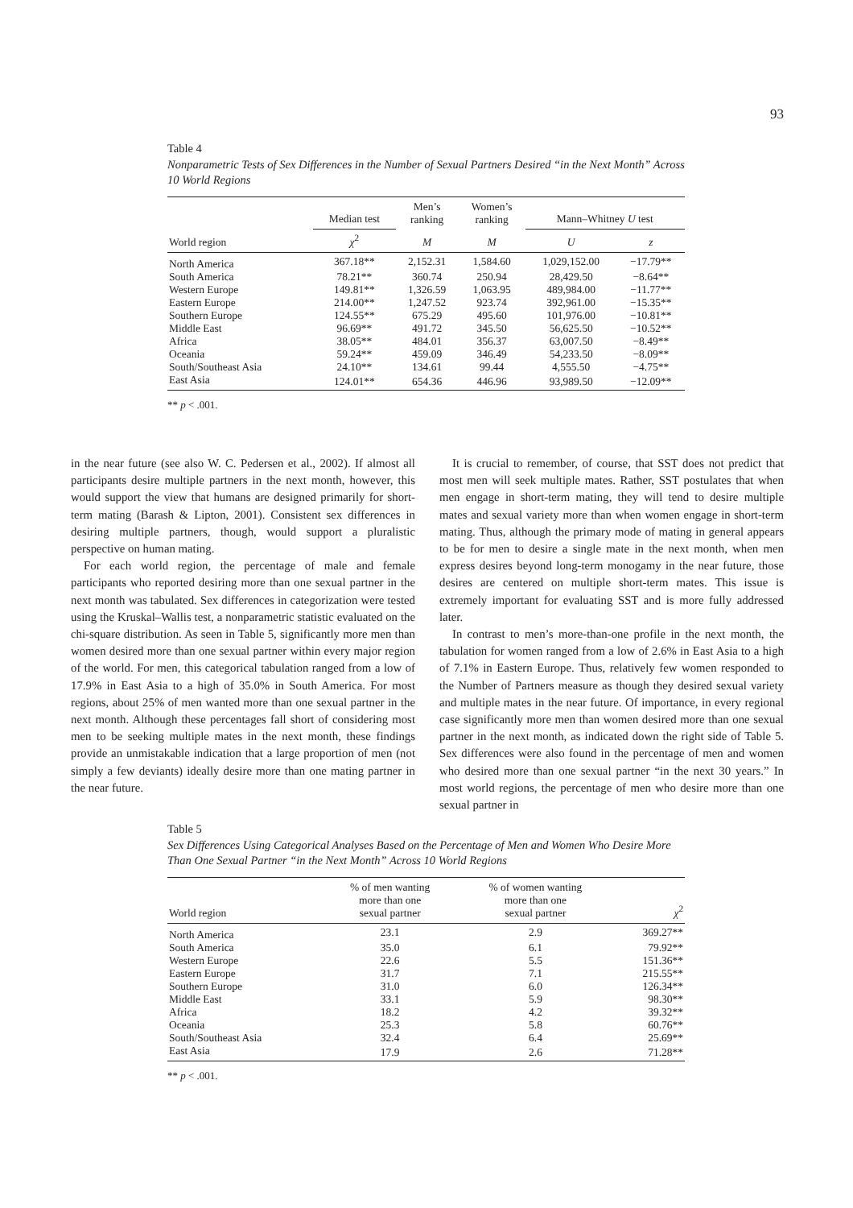93
Table 4
Nonparametric Tests of Sex Differences in the Number of Sexual Partners Desired “in the Next Month” Across 10 World Regions
| | Median test | Men’s ranking | Women’s ranking | Mann–Whitney U test | |
| --- | --- | --- | --- | --- | --- |
| World region | χ<sup>2</sup> | M | M | U | z |
| North America | 367.18** | 2,152.31 | 1,584.60 | 1,029,152.00 | −17.79** |
| South America | 78.21** | 360.74 | 250.94 | 28,429.50 | −8.64** |
| Western Europe | 149.81** | 1,326.59 | 1,063.95 | 489,984.00 | −11.77** |
| Eastern Europe | 214.00** | 1,247.52 | 923.74 | 392,961.00 | −15.35** |
| Southern Europe | 124.55** | 675.29 | 495.60 | 101,976.00 | −10.81** |
| Middle East | 96.69** | 491.72 | 345.50 | 56,625.50 | −10.52** |
| Africa | 38.05** | 484.01 | 356.37 | 63,007.50 | −8.49** |
| Oceania | 59.24** | 459.09 | 346.49 | 54,233.50 | −8.09** |
| South/Southeast Asia | 24.10** | 134.61 | 99.44 | 4,555.50 | −4.75** |
| East Asia | 124.01** | 654.36 | 446.96 | 93,989.50 | −12.09** |
** p < .001.
in the near future (see also W. C. Pedersen et al., 2002). If almost all participants desire multiple partners in the next month, however, this would support the view that humans are designed primarily for short-term mating (Barash & Lipton, 2001). Consistent sex differences in desiring multiple partners, though, would support a pluralistic perspective on human mating.
For each world region, the percentage of male and female participants who reported desiring more than one sexual partner in the next month was tabulated. Sex differences in categorization were tested using the Kruskal–Wallis test, a nonparametric statistic evaluated on the chi-square distribution. As seen in Table 5, significantly more men than women desired more than one sexual partner within every major region of the world. For men, this categorical tabulation ranged from a low of 17.9% in East Asia to a high of 35.0% in South America. For most regions, about 25% of men wanted more than one sexual partner in the next month. Although these percentages fall short of considering most men to be seeking multiple mates in the next month, these findings provide an unmistakable indication that a large proportion of men (not simply a few deviants) ideally desire more than one mating partner in the near future.
It is crucial to remember, of course, that SST does not predict that most men will seek multiple mates. Rather, SST postulates that when men engage in short-term mating, they will tend to desire multiple mates and sexual variety more than when women engage in short-term mating. Thus, although the primary mode of mating in general appears to be for men to desire a single mate in the next month, when men express desires beyond long-term monogamy in the near future, those desires are centered on multiple short-term mates. This issue is extremely important for evaluating SST and is more fully addressed later.
In contrast to men’s more-than-one profile in the next month, the tabulation for women ranged from a low of 2.6% in East Asia to a high of 7.1% in Eastern Europe. Thus, relatively few women responded to the Number of Partners measure as though they desired sexual variety and multiple mates in the near future. Of importance, in every regional case significantly more men than women desired more than one sexual partner in the next month, as indicated down the right side of Table 5. Sex differences were also found in the percentage of men and women who desired more than one sexual partner “in the next 30 years.” In most world regions, the percentage of men who desire more than one sexual partner in
Table 5
Sex Differences Using Categorical Analyses Based on the Percentage of Men and Women Who Desire More Than One Sexual Partner “in the Next Month” Across 10 World Regions
| World region | % of men wanting more than one sexual partner | % of women wanting more than one sexual partner | χ<sup>2</sup> |
| --- | --- | --- | --- |
| North America | 23.1 | 2.9 | 369.27** |
| South America | 35.0 | 6.1 | 79.92** |
| Western Europe | 22.6 | 5.5 | 151.36** |
| Eastern Europe | 31.7 | 7.1 | 215.55** |
| Southern Europe | 31.0 | 6.0 | 126.34** |
| Middle East | 33.1 | 5.9 | 98.30** |
| Africa | 18.2 | 4.2 | 39.32** |
| Oceania | 25.3 | 5.8 | 60.76** |
| South/Southeast Asia | 32.4 | 6.4 | 25.69** |
| East Asia | 17.9 | 2.6 | 71.28** |
** p < .001.